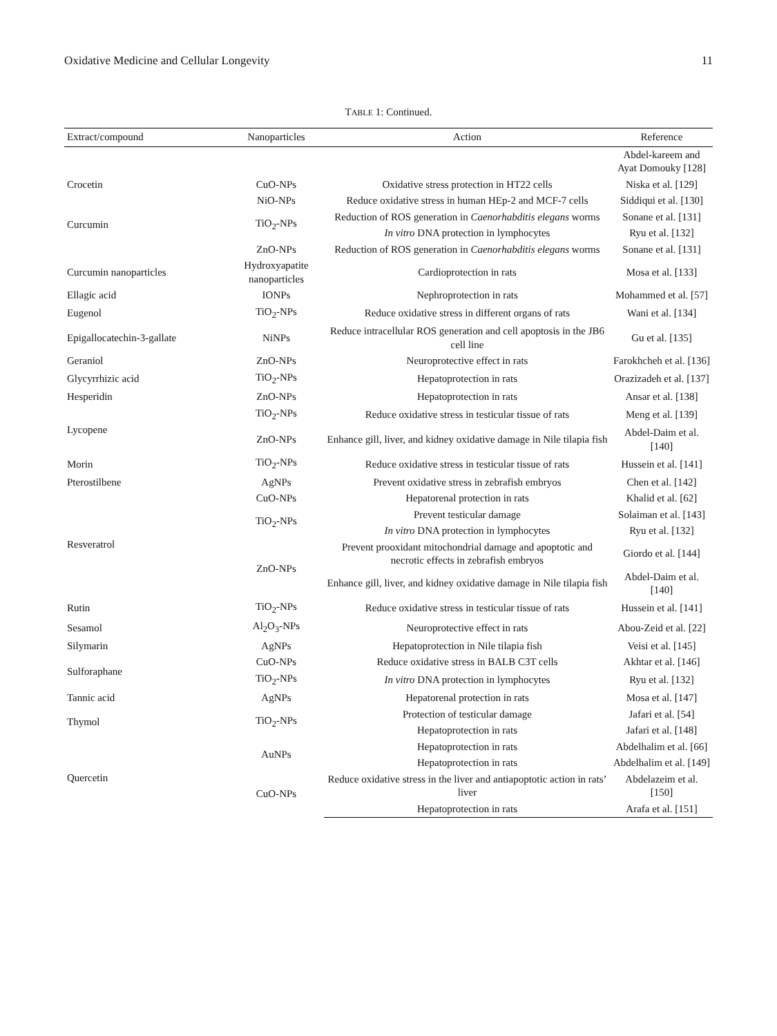Oxidative Medicine and Cellular Longevity 11
TABLE 1: Continued.
| Extract/compound | Nanoparticles | Action | Reference |
| --- | --- | --- | --- |
| | | | Abdel-kareem and Ayat Domouky [128] |
| Crocetin | CuO-NPs | Oxidative stress protection in HT22 cells | Niska et al. [129] |
| Curcumin | NiO-NPs | Reduce oxidative stress in human HEp-2 and MCF-7 cells | Siddiqui et al. [130] |
| | TiO<sub>2</sub>-NPs | Reduction of ROS generation in Caenorhabditis elegans worms | Sonane et al. [131] |
| | | In vitro DNA protection in lymphocytes | Ryu et al. [132] |
| | ZnO-NPs | Reduction of ROS generation in Caenorhabditis elegans worms | Sonane et al. [131] |
| Curcumin nanoparticles | Hydroxyapatite nanoparticles | Cardioprotection in rats | Mosa et al. [133] |
| Ellagic acid | IONPs | Nephroprotection in rats | Mohammed et al. [57] |
| Eugenol | TiO<sub>2</sub>-NPs | Reduce oxidative stress in different organs of rats | Wani et al. [134] |
| Epigallocatechin-3-gallate | NiNPs | Reduce intracellular ROS generation and cell apoptosis in the JB6 cell line | Gu et al. [135] |
| Geraniol | ZnO-NPs | Neuroprotective effect in rats | Farokhcheh et al. [136] |
| Glycyrrhizic acid | TiO<sub>2</sub>-NPs | Hepatoprotection in rats | Orazizadeh et al. [137] |
| Hesperidin | ZnO-NPs | Hepatoprotection in rats | Ansar et al. [138] |
| Lycopene | TiO<sub>2</sub>-NPs | Reduce oxidative stress in testicular tissue of rats | Meng et al. [139] |
| | ZnO-NPs | Enhance gill, liver, and kidney oxidative damage in Nile tilapia fish | Abdel-Daim et al. [140] |
| Morin | TiO<sub>2</sub>-NPs | Reduce oxidative stress in testicular tissue of rats | Hussein et al. [141] |
| Pterostilbene | AgNPs | Prevent oxidative stress in zebrafish embryos | Chen et al. [142] |
| Resveratrol | CuO-NPs | Hepatorenal protection in rats | Khalid et al. [62] |
| | TiO<sub>2</sub>-NPs | Prevent testicular damage | Solaiman et al. [143] |
| | | In vitro DNA protection in lymphocytes | Ryu et al. [132] |
| | ZnO-NPs | Prevent prooxidant mitochondrial damage and apoptotic and necrotic effects in zebrafish embryos | Giordo et al. [144] |
| | | Enhance gill, liver, and kidney oxidative damage in Nile tilapia fish | Abdel-Daim et al. [140] |
| Rutin | TiO<sub>2</sub>-NPs | Reduce oxidative stress in testicular tissue of rats | Hussein et al. [141] |
| Sesamol | Al<sub>2</sub>O<sub>3</sub>-NPs | Neuroprotective effect in rats | Abou-Zeid et al. [22] |
| Silymarin | AgNPs | Hepatoprotection in Nile tilapia fish | Veisi et al. [145] |
| Sulforaphane | CuO-NPs | Reduce oxidative stress in BALB C3T cells | Akhtar et al. [146] |
| | TiO<sub>2</sub>-NPs | In vitro DNA protection in lymphocytes | Ryu et al. [132] |
| Tannic acid | AgNPs | Hepatorenal protection in rats | Mosa et al. [147] |
| Thymol | TiO<sub>2</sub>-NPs | Protection of testicular damage | Jafari et al. [54] |
| | | Hepatoprotection in rats | Jafari et al. [148] |
| Quercetin | AuNPs | Hepatoprotection in rats | Abdelhalim et al. [66] |
| | | Hepatoprotection in rats | Abdelhalim et al. [149] |
| | CuO-NPs | Reduce oxidative stress in the liver and antiapoptotic action in rats’ liver | Abdelazeim et al. [150] |
| | | Hepatoprotection in rats | Arafa et al. [151] |